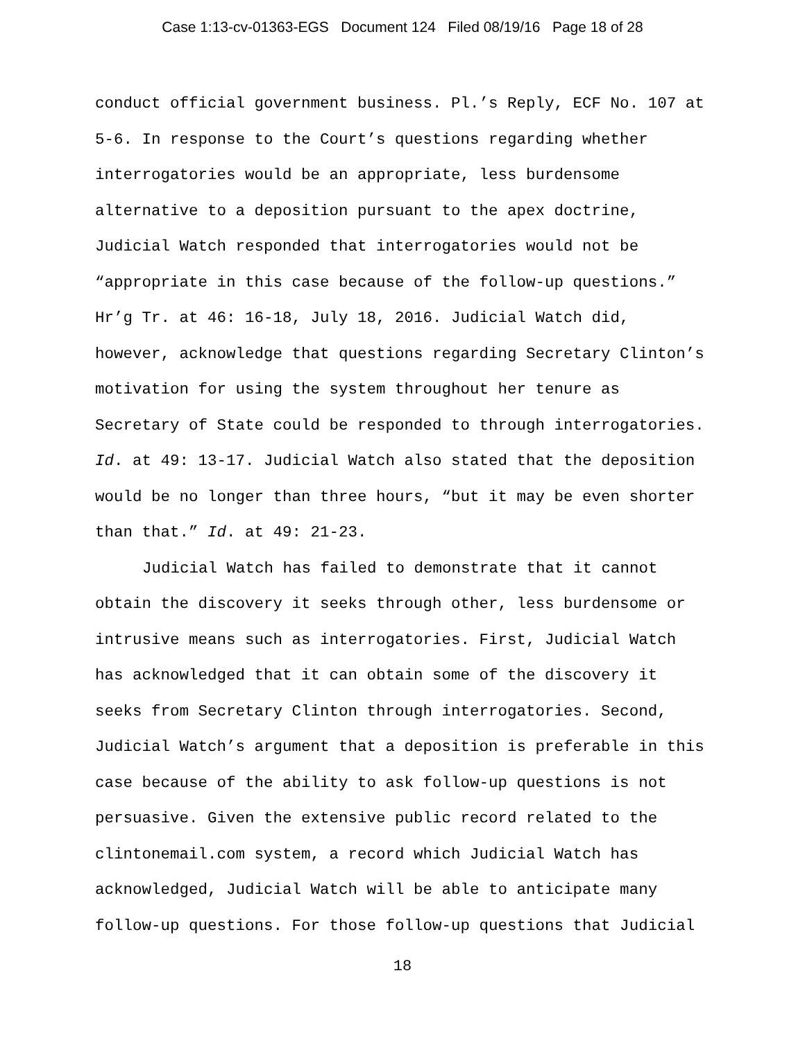Case 1:13-cv-01363-EGS Document 124 Filed 08/19/16 Page 18 of 28
conduct official government business. Pl.’s Reply, ECF No. 107 at 5-6. In response to the Court’s questions regarding whether interrogatories would be an appropriate, less burdensome alternative to a deposition pursuant to the apex doctrine, Judicial Watch responded that interrogatories would not be “appropriate in this case because of the follow-up questions.” Hr’g Tr. at 46: 16-18, July 18, 2016. Judicial Watch did, however, acknowledge that questions regarding Secretary Clinton’s motivation for using the system throughout her tenure as Secretary of State could be responded to through interrogatories. Id. at 49: 13-17. Judicial Watch also stated that the deposition would be no longer than three hours, “but it may be even shorter than that.” Id. at 49: 21-23.
Judicial Watch has failed to demonstrate that it cannot obtain the discovery it seeks through other, less burdensome or intrusive means such as interrogatories. First, Judicial Watch has acknowledged that it can obtain some of the discovery it seeks from Secretary Clinton through interrogatories. Second, Judicial Watch’s argument that a deposition is preferable in this case because of the ability to ask follow-up questions is not persuasive. Given the extensive public record related to the clintonemail.com system, a record which Judicial Watch has acknowledged, Judicial Watch will be able to anticipate many follow-up questions. For those follow-up questions that Judicial
18